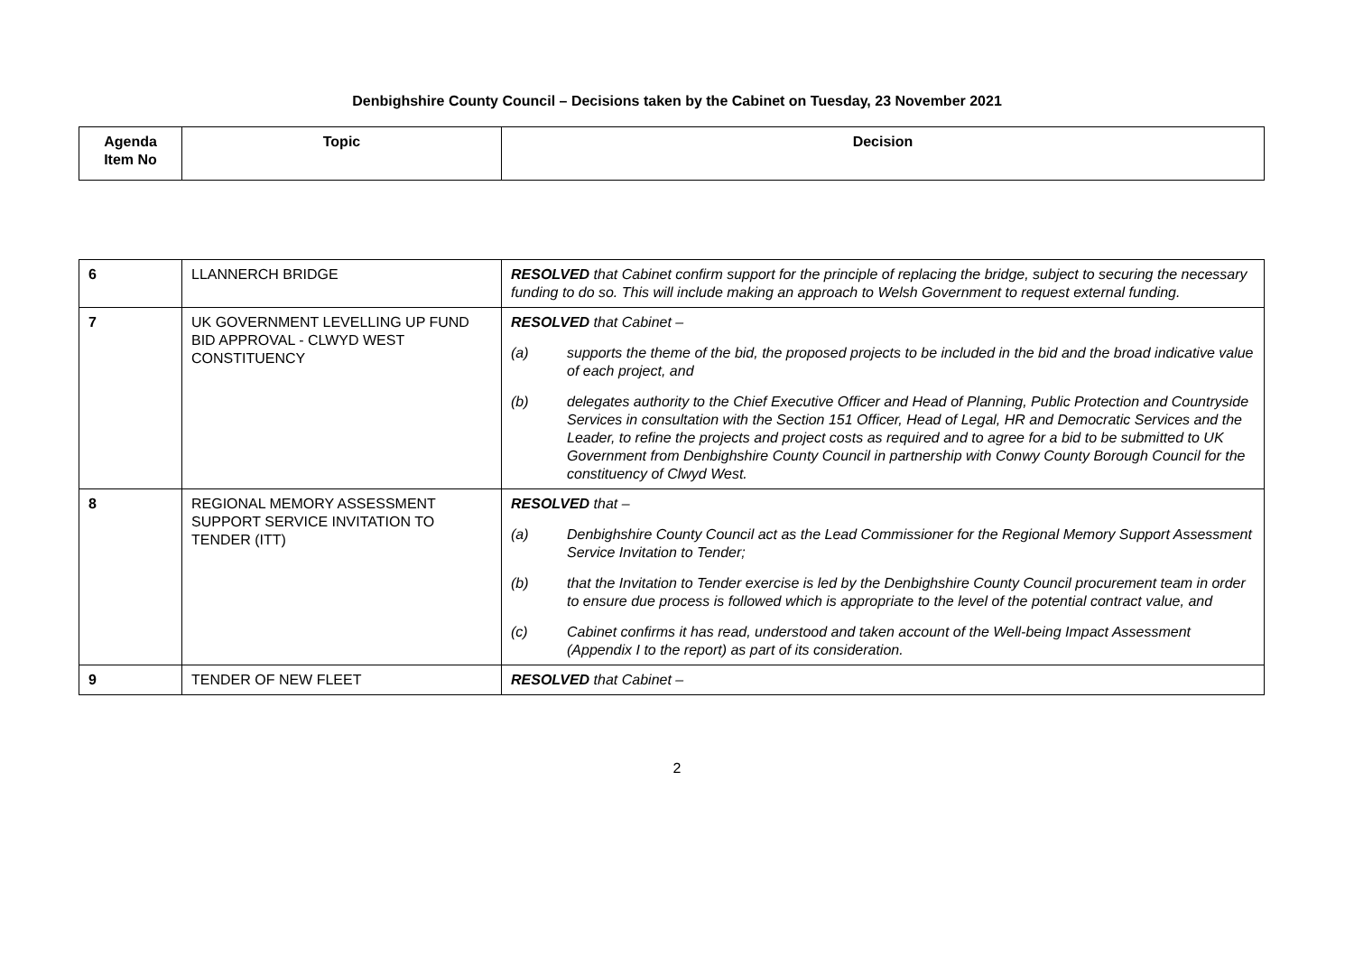Denbighshire County Council – Decisions taken by the Cabinet on Tuesday, 23 November 2021
| Agenda Item No | Topic | Decision |
| --- | --- | --- |
| 6 | LLANNERCH BRIDGE | RESOLVED that Cabinet confirm support for the principle of replacing the bridge, subject to securing the necessary funding to do so. This will include making an approach to Welsh Government to request external funding. |
| 7 | UK GOVERNMENT LEVELLING UP FUND BID APPROVAL - CLWYD WEST CONSTITUENCY | RESOLVED that Cabinet – (a) supports the theme of the bid, the proposed projects to be included in the bid and the broad indicative value of each project, and (b) delegates authority to the Chief Executive Officer and Head of Planning, Public Protection and Countryside Services in consultation with the Section 151 Officer, Head of Legal, HR and Democratic Services and the Leader, to refine the projects and project costs as required and to agree for a bid to be submitted to UK Government from Denbighshire County Council in partnership with Conwy County Borough Council for the constituency of Clwyd West. |
| 8 | REGIONAL MEMORY ASSESSMENT SUPPORT SERVICE INVITATION TO TENDER (ITT) | RESOLVED that – (a) Denbighshire County Council act as the Lead Commissioner for the Regional Memory Support Assessment Service Invitation to Tender; (b) that the Invitation to Tender exercise is led by the Denbighshire County Council procurement team in order to ensure due process is followed which is appropriate to the level of the potential contract value, and (c) Cabinet confirms it has read, understood and taken account of the Well-being Impact Assessment (Appendix I to the report) as part of its consideration. |
| 9 | TENDER OF NEW FLEET | RESOLVED that Cabinet – |
2